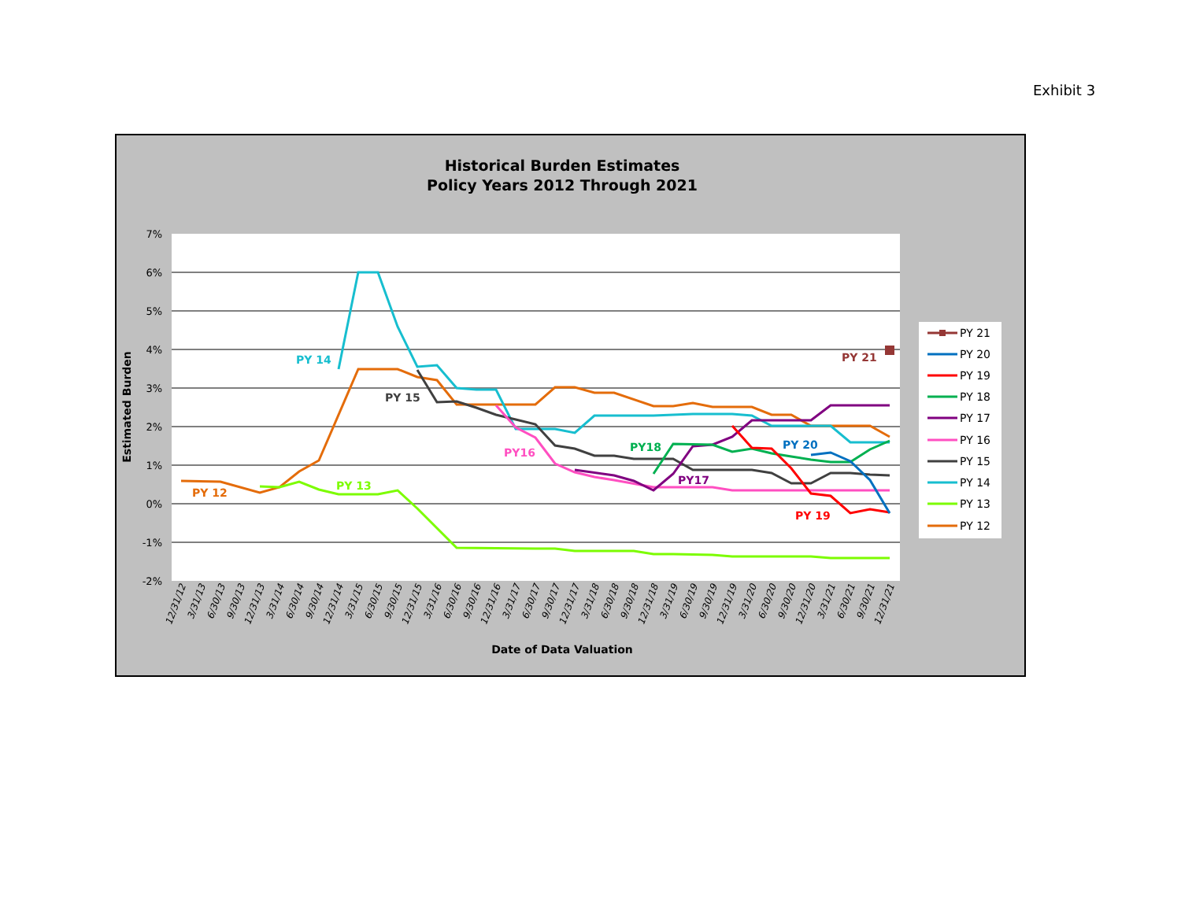Exhibit 3
Historical Burden Estimates
Policy Years 2012 Through 2021
7%
6%
5%
4%
3%
2%
1%
0%
-1%
-2%
Estimated Burden
Date of Data Valuation
12/31/12
3/31/13
6/30/13
9/30/13
12/31/13
3/31/14
6/30/14
9/30/14
12/31/14
3/31/15
6/30/15
9/30/15
12/31/15
3/31/16
6/30/16
9/30/16
12/31/16
3/31/17
6/30/17
9/30/17
12/31/17
3/31/18
6/30/18
9/30/18
12/31/18
3/31/19
6/30/19
9/30/19
12/31/19
3/31/20
6/30/20
9/30/20
12/31/20
3/31/21
6/30/21
9/30/21
12/31/21
PY 14
PY 15
PY 12
PY 13
PY16
PY18
PY17
PY 20
PY 19
PY 21
PY 21
PY 20
PY 19
PY 18
PY 17
PY 16
PY 15
PY 14
PY 13
PY 12